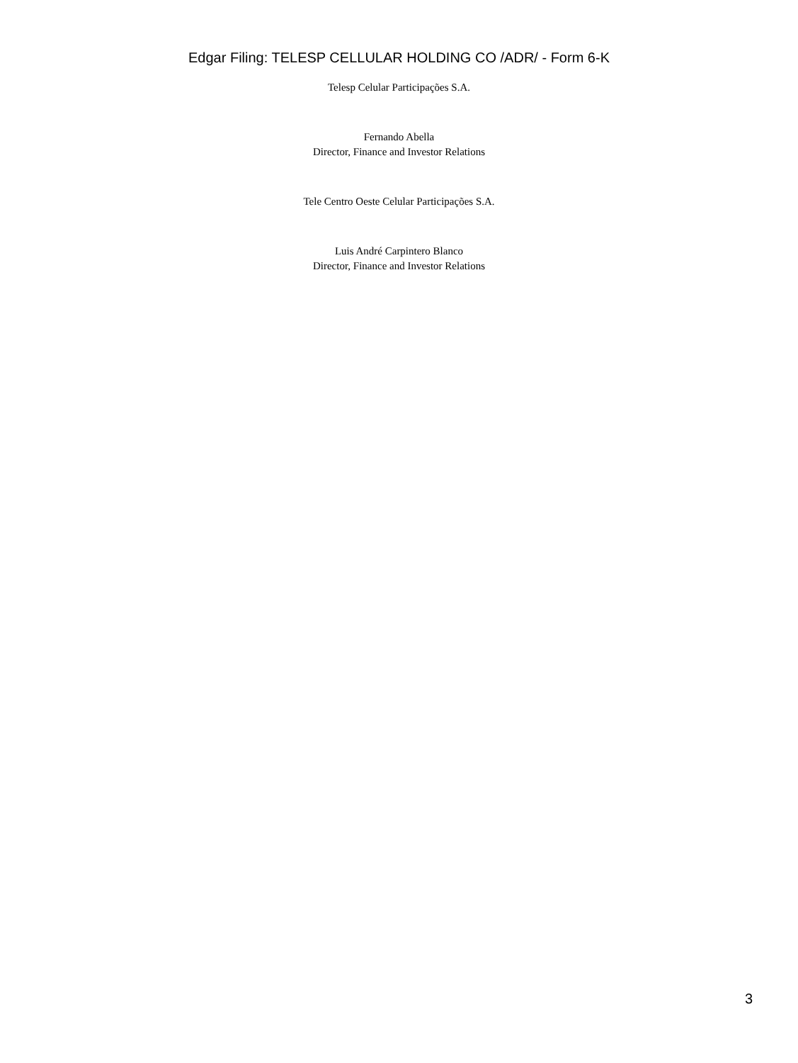Edgar Filing: TELESP CELLULAR HOLDING CO /ADR/ - Form 6-K
Telesp Celular Participações S.A.
Fernando Abella
Director, Finance and Investor Relations
Tele Centro Oeste Celular Participações S.A.
Luis André Carpintero Blanco
Director, Finance and Investor Relations
3